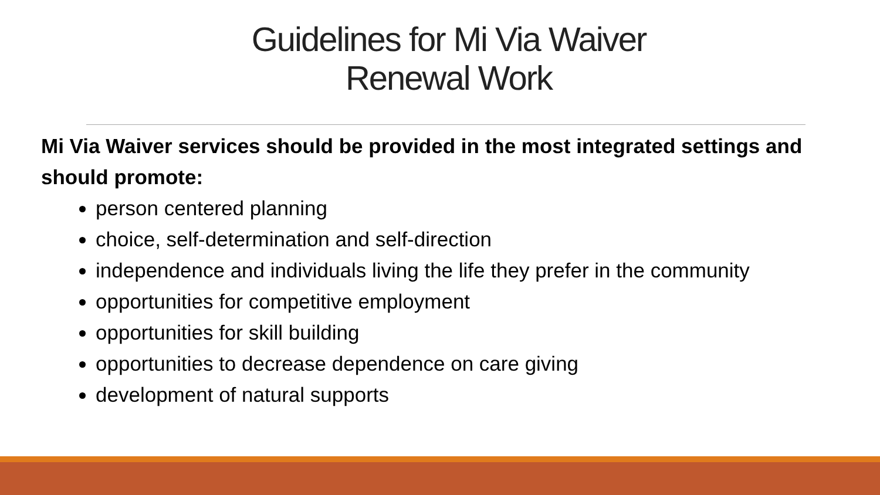Guidelines for Mi Via Waiver
Renewal Work
Mi Via Waiver services should be provided in the most integrated settings and should promote:
person centered planning
choice, self-determination and self-direction
independence and individuals living the life they prefer in the community
opportunities for competitive employment
opportunities for skill building
opportunities to decrease dependence on care giving
development of natural supports